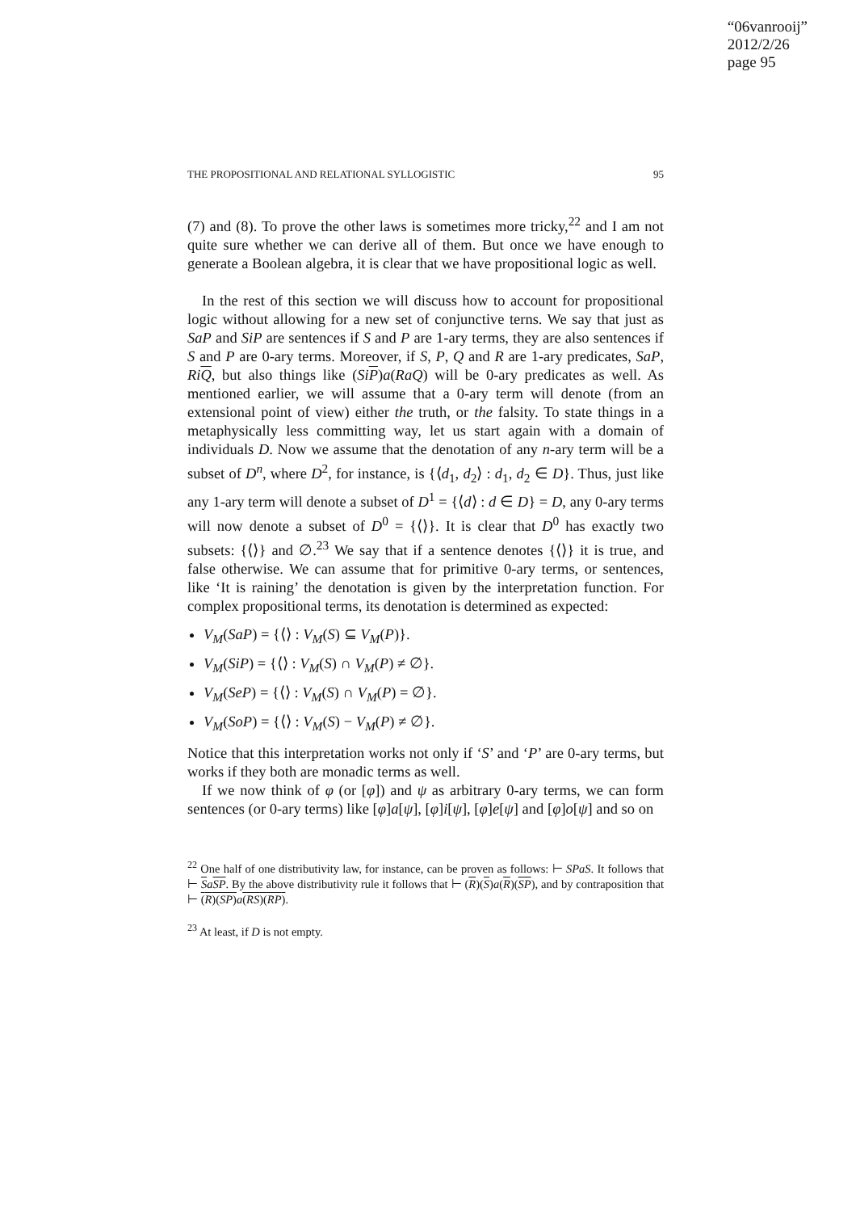“06vanrooij”
2012/2/26
page 95
THE PROPOSITIONAL AND RELATIONAL SYLLOGISTIC 95
(7) and (8). To prove the other laws is sometimes more tricky,<sup>22</sup> and I am not quite sure whether we can derive all of them. But once we have enough to generate a Boolean algebra, it is clear that we have propositional logic as well.
In the rest of this section we will discuss how to account for propositional logic without allowing for a new set of conjunctive terns. We say that just as SaP and SiP are sentences if S and P are 1-ary terms, they are also sentences if S and P are 0-ary terms. Moreover, if S, P, Q and R are 1-ary predicates, SaP, RiQ, but also things like (SiP)a(RaQ) will be 0-ary predicates as well. As mentioned earlier, we will assume that a 0-ary term will denote (from an extensional point of view) either the truth, or the falsity. To state things in a metaphysically less committing way, let us start again with a domain of individuals D. Now we assume that the denotation of any n-ary term will be a subset of D<sup>n</sup>, where D<sup>2</sup>, for instance, is {⟨d<sub>1</sub>, d<sub>2</sub>⟩ : d<sub>1</sub>, d<sub>2</sub> ∈ D}. Thus, just like any 1-ary term will denote a subset of D<sup>1</sup> = {⟨d⟩ : d ∈ D} = D, any 0-ary terms will now denote a subset of D<sup>0</sup> = {⟨⟩}. It is clear that D<sup>0</sup> has exactly two subsets: {⟨⟩} and ∅.<sup>23</sup> We say that if a sentence denotes {⟨⟩} it is true, and false otherwise. We can assume that for primitive 0-ary terms, or sentences, like ‘It is raining’ the denotation is given by the interpretation function. For complex propositional terms, its denotation is determined as expected:
V<sub>M</sub>(SaP) = {⟨⟩ : V<sub>M</sub>(S) ⊆ V<sub>M</sub>(P)}.
V<sub>M</sub>(SiP) = {⟨⟩ : V<sub>M</sub>(S) ∩ V<sub>M</sub>(P) ≠ ∅}.
V<sub>M</sub>(SeP) = {⟨⟩ : V<sub>M</sub>(S) ∩ V<sub>M</sub>(P) = ∅}.
V<sub>M</sub>(SoP) = {⟨⟩ : V<sub>M</sub>(S) − V<sub>M</sub>(P) ≠ ∅}.
Notice that this interpretation works not only if ‘S’ and ‘P’ are 0-ary terms, but works if they both are monadic terms as well.
If we now think of φ (or [φ]) and ψ as arbitrary 0-ary terms, we can form sentences (or 0-ary terms) like [φ]a[ψ], [φ]i[ψ], [φ]e[ψ] and [φ]o[ψ] and so on
<sup>22</sup> One half of one distributivity law, for instance, can be proven as follows: ⊢ SPaS. It follows that ⊢ SaSP. By the above distributivity rule it follows that ⊢ (R)(S)a(R)(SP), and by contraposition that ⊢ (R)(SP) a(RS)(RP).
<sup>23</sup> At least, if D is not empty.